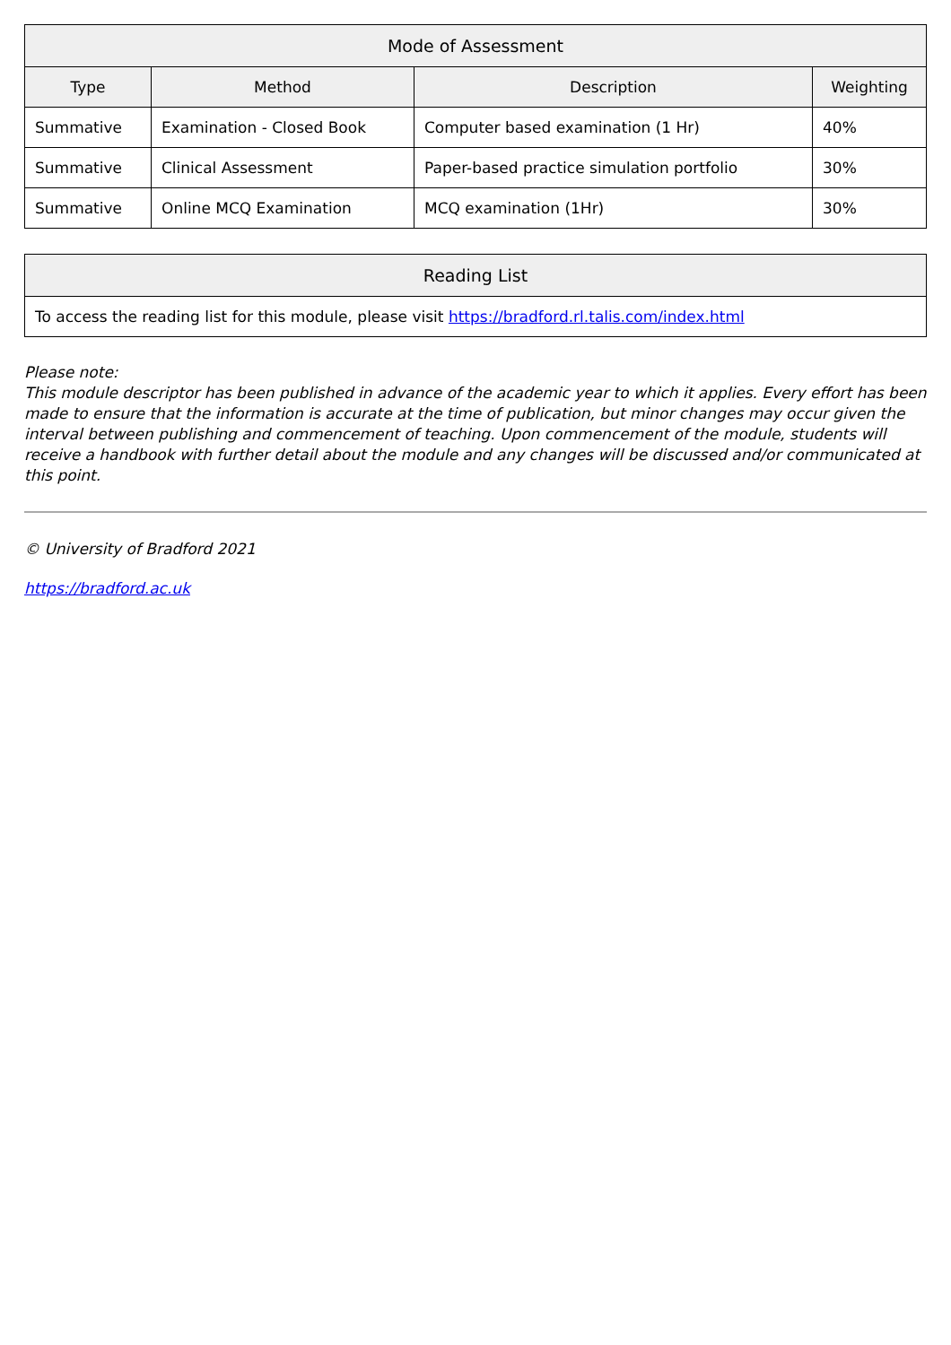| Mode of Assessment | | | |
| --- | --- | --- | --- |
| Type | Method | Description | Weighting |
| Summative | Examination - Closed Book | Computer based examination (1 Hr) | 40% |
| Summative | Clinical Assessment | Paper-based practice simulation portfolio | 30% |
| Summative | Online MCQ Examination | MCQ examination (1Hr) | 30% |
| Reading List |
| --- |
| To access the reading list for this module, please visit https://bradford.rl.talis.com/index.html |
Please note:
This module descriptor has been published in advance of the academic year to which it applies. Every effort has been made to ensure that the information is accurate at the time of publication, but minor changes may occur given the interval between publishing and commencement of teaching. Upon commencement of the module, students will receive a handbook with further detail about the module and any changes will be discussed and/or communicated at this point.
© University of Bradford 2021
https://bradford.ac.uk